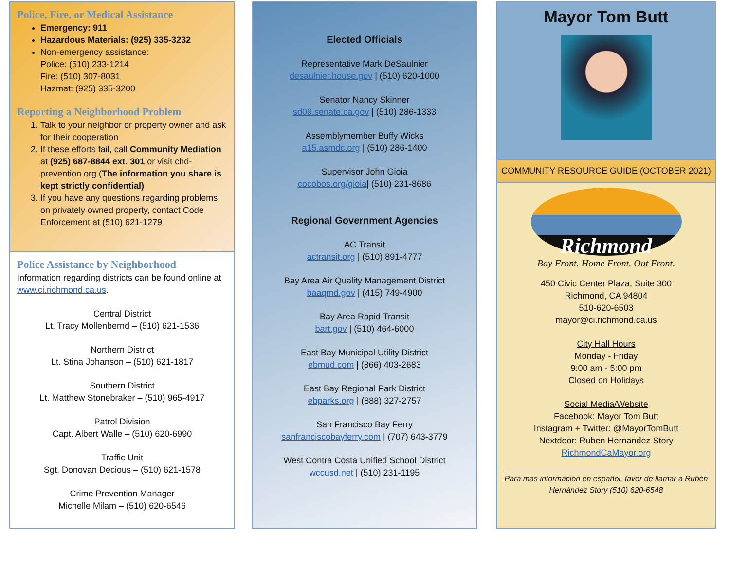Police, Fire, or Medical Assistance
Emergency: 911
Hazardous Materials: (925) 335-3232
Non-emergency assistance:
Police: (510) 233-1214
Fire: (510) 307-8031
Hazmat: (925) 335-3200
Reporting a Neighborhood Problem
1. Talk to your neighbor or property owner and ask for their cooperation
2. If these efforts fail, call Community Mediation at (925) 687-8844 ext. 301 or visit chd-prevention.org (The information you share is kept strictly confidential)
3. If you have any questions regarding problems on privately owned property, contact Code Enforcement at (510) 621-1279
Police Assistance by Neighborhood
Information regarding districts can be found online at www.ci.richmond.ca.us.
Central District
Lt. Tracy Mollenbernd – (510) 621-1536
Northern District
Lt. Stina Johanson – (510) 621-1817
Southern District
Lt. Matthew Stonebraker – (510) 965-4917
Patrol Division
Capt. Albert Walle – (510) 620-6990
Traffic Unit
Sgt. Donovan Decious – (510) 621-1578
Crime Prevention Manager
Michelle Milam – (510) 620-6546
Elected Officials
Representative Mark DeSaulnier
desaulnier.house.gov | (510) 620-1000
Senator Nancy Skinner
sd09.senate.ca.gov | (510) 286-1333
Assemblymember Buffy Wicks
a15.asmdc.org | (510) 286-1400
Supervisor John Gioia
cocobos.org/gioia| (510) 231-8686
Regional Government Agencies
AC Transit
actransit.org | (510) 891-4777
Bay Area Air Quality Management District
baaqmd.gov | (415) 749-4900
Bay Area Rapid Transit
bart.gov | (510) 464-6000
East Bay Municipal Utility District
ebmud.com | (866) 403-2683
East Bay Regional Park District
ebparks.org | (888) 327-2757
San Francisco Bay Ferry
sanfranciscobayferry.com | (707) 643-3779
West Contra Costa Unified School District
wccusd.net | (510) 231-1195
Mayor Tom Butt
COMMUNITY RESOURCE GUIDE (OCTOBER 2021)
Richmond
Bay Front. Home Front. Out Front.
450 Civic Center Plaza, Suite 300
Richmond, CA 94804
510-620-6503
mayor@ci.richmond.ca.us
City Hall Hours
Monday - Friday
9:00 am - 5:00 pm
Closed on Holidays
Social Media/Website
Facebook: Mayor Tom Butt
Instagram + Twitter: @MayorTomButt
Nextdoor: Ruben Hernandez Story
RichmondCaMayor.org
Para mas información en español, favor de llamar a Rubén Hernández Story (510) 620-6548